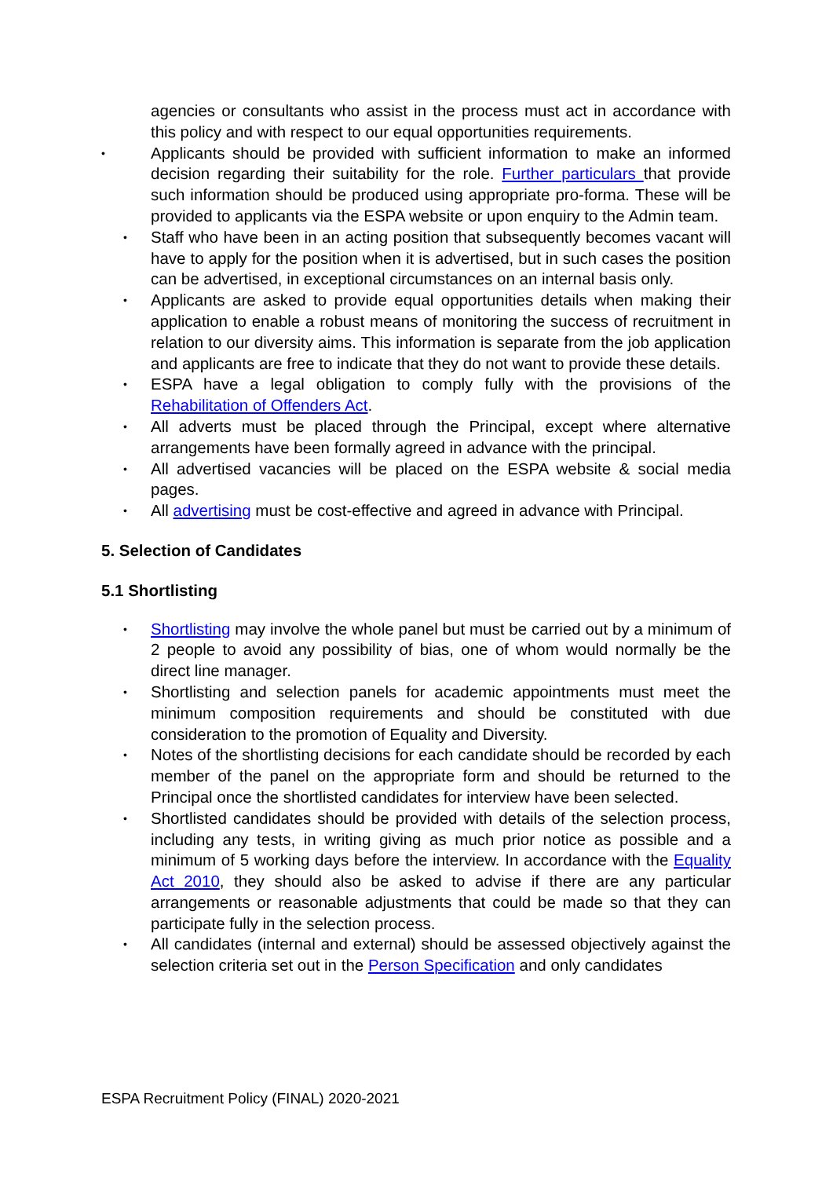agencies or consultants who assist in the process must act in accordance with this policy and with respect to our equal opportunities requirements.
• Applicants should be provided with sufficient information to make an informed decision regarding their suitability for the role. Further particulars that provide such information should be produced using appropriate pro-forma. These will be provided to applicants via the ESPA website or upon enquiry to the Admin team.
• Staff who have been in an acting position that subsequently becomes vacant will have to apply for the position when it is advertised, but in such cases the position can be advertised, in exceptional circumstances on an internal basis only.
• Applicants are asked to provide equal opportunities details when making their application to enable a robust means of monitoring the success of recruitment in relation to our diversity aims. This information is separate from the job application and applicants are free to indicate that they do not want to provide these details.
• ESPA have a legal obligation to comply fully with the provisions of the Rehabilitation of Offenders Act.
• All adverts must be placed through the Principal, except where alternative arrangements have been formally agreed in advance with the principal.
• All advertised vacancies will be placed on the ESPA website & social media pages.
• All advertising must be cost-effective and agreed in advance with Principal.
5. Selection of Candidates
5.1 Shortlisting
• Shortlisting may involve the whole panel but must be carried out by a minimum of 2 people to avoid any possibility of bias, one of whom would normally be the direct line manager.
• Shortlisting and selection panels for academic appointments must meet the minimum composition requirements and should be constituted with due consideration to the promotion of Equality and Diversity.
• Notes of the shortlisting decisions for each candidate should be recorded by each member of the panel on the appropriate form and should be returned to the Principal once the shortlisted candidates for interview have been selected.
• Shortlisted candidates should be provided with details of the selection process, including any tests, in writing giving as much prior notice as possible and a minimum of 5 working days before the interview. In accordance with the Equality Act 2010, they should also be asked to advise if there are any particular arrangements or reasonable adjustments that could be made so that they can participate fully in the selection process.
• All candidates (internal and external) should be assessed objectively against the selection criteria set out in the Person Specification and only candidates
ESPA Recruitment Policy (FINAL) 2020-2021